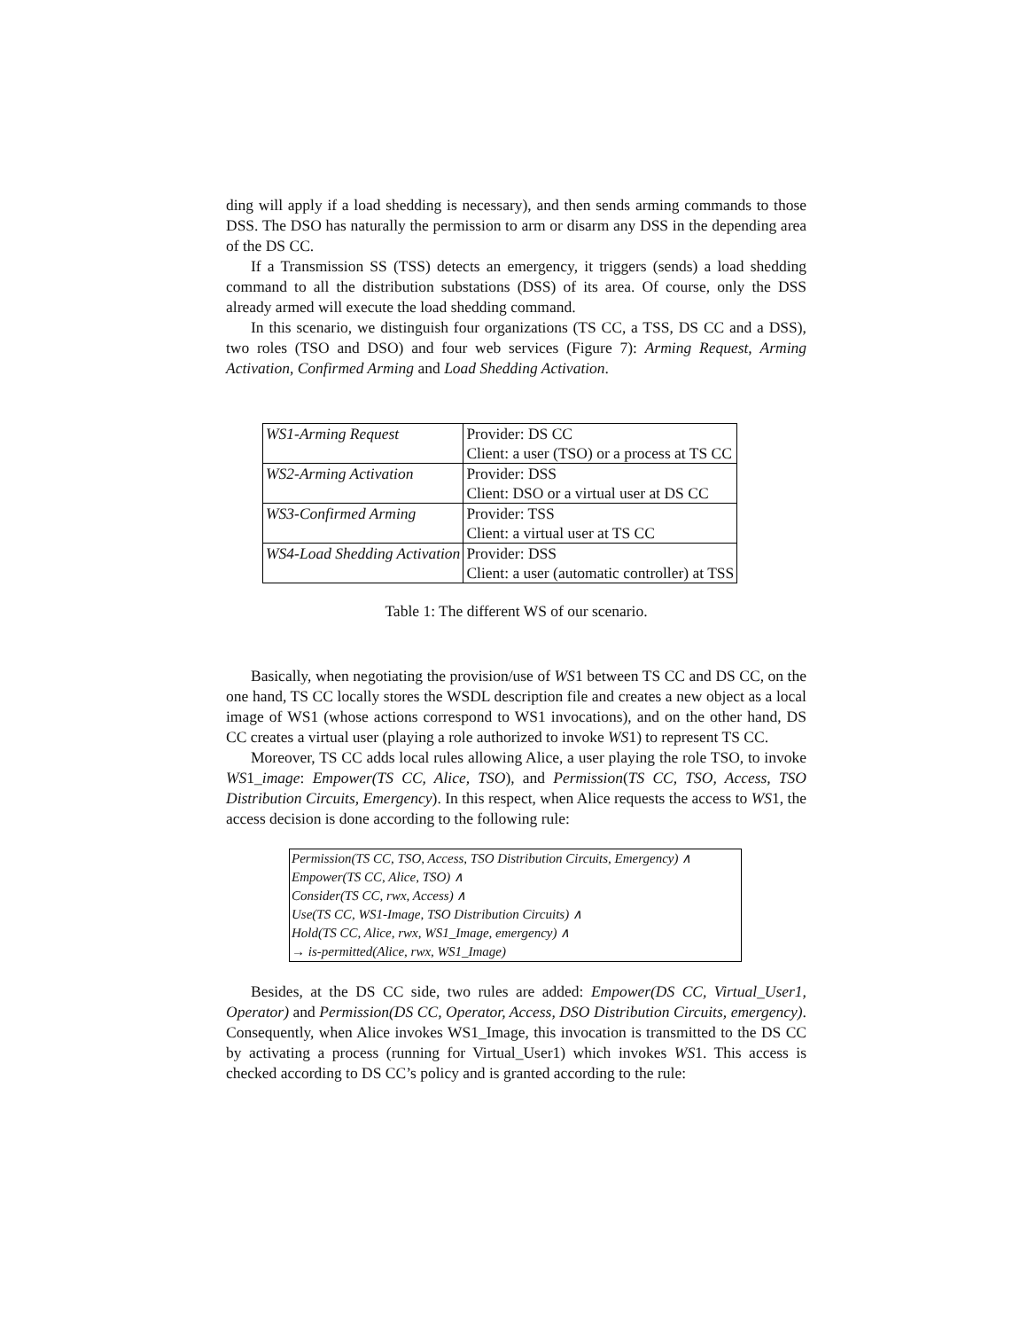ding will apply if a load shedding is necessary), and then sends arming commands to those DSS. The DSO has naturally the permission to arm or disarm any DSS in the depending area of the DS CC.
If a Transmission SS (TSS) detects an emergency, it triggers (sends) a load shedding command to all the distribution substations (DSS) of its area. Of course, only the DSS already armed will execute the load shedding command.
In this scenario, we distinguish four organizations (TS CC, a TSS, DS CC and a DSS), two roles (TSO and DSO) and four web services (Figure 7): Arming Request, Arming Activation, Confirmed Arming and Load Shedding Activation.
| WS1-Arming Request | Provider: DS CC |
| | Client: a user (TSO) or a process at TS CC |
| WS2-Arming Activation | Provider: DSS |
| | Client: DSO or a virtual user at DS CC |
| WS3-Confirmed Arming | Provider: TSS |
| | Client: a virtual user at TS CC |
| WS4-Load Shedding Activation | Provider: DSS |
| | Client: a user (automatic controller) at TSS |
Table 1: The different WS of our scenario.
Basically, when negotiating the provision/use of WS1 between TS CC and DS CC, on the one hand, TS CC locally stores the WSDL description file and creates a new object as a local image of WS1 (whose actions correspond to WS1 invocations), and on the other hand, DS CC creates a virtual user (playing a role authorized to invoke WS1) to represent TS CC.
Moreover, TS CC adds local rules allowing Alice, a user playing the role TSO, to invoke WS1_image: Empower(TS CC, Alice, TSO), and Permission(TS CC, TSO, Access, TSO Distribution Circuits, Emergency). In this respect, when Alice requests the access to WS1, the access decision is done according to the following rule:
Permission(TS CC, TSO, Access, TSO Distribution Circuits, Emergency) ∧
Empower(TS CC, Alice, TSO) ∧
Consider(TS CC, rwx, Access) ∧
Use(TS CC, WS1-Image, TSO Distribution Circuits) ∧
Hold(TS CC, Alice, rwx, WS1_Image, emergency) ∧
→ is-permitted(Alice, rwx, WS1_Image)
Besides, at the DS CC side, two rules are added: Empower(DS CC, Virtual_User1, Operator) and Permission(DS CC, Operator, Access, DSO Distribution Circuits, emergency). Consequently, when Alice invokes WS1_Image, this invocation is transmitted to the DS CC by activating a process (running for Virtual_User1) which invokes WS1. This access is checked according to DS CC’s policy and is granted according to the rule: